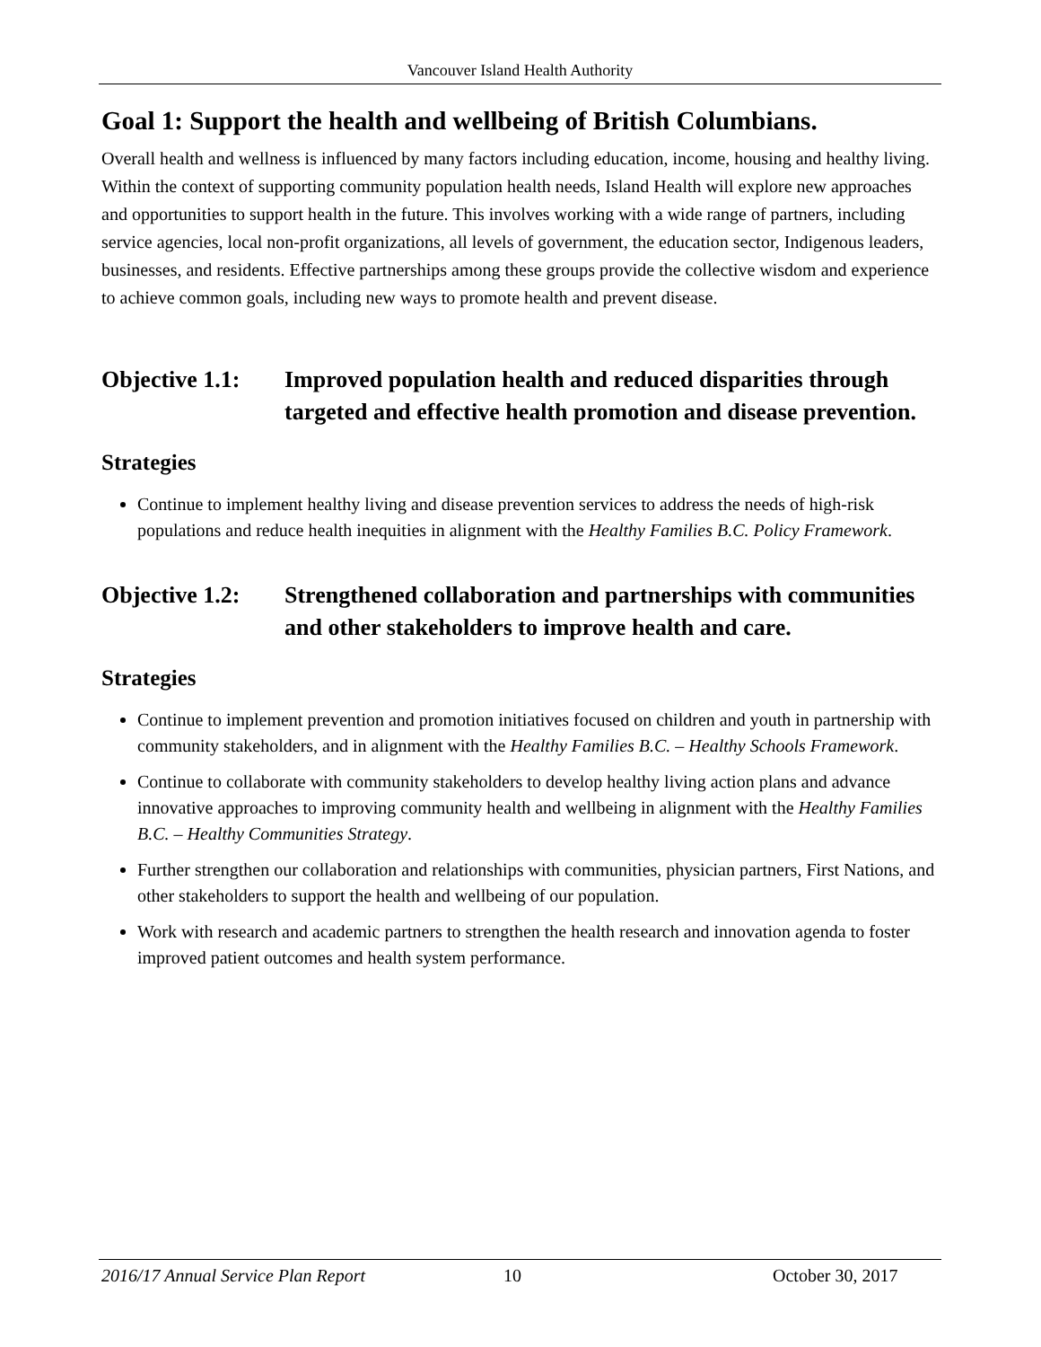Vancouver Island Health Authority
Goal 1: Support the health and wellbeing of British Columbians.
Overall health and wellness is influenced by many factors including education, income, housing and healthy living. Within the context of supporting community population health needs, Island Health will explore new approaches and opportunities to support health in the future. This involves working with a wide range of partners, including service agencies, local non-profit organizations, all levels of government, the education sector, Indigenous leaders, businesses, and residents. Effective partnerships among these groups provide the collective wisdom and experience to achieve common goals, including new ways to promote health and prevent disease.
Objective 1.1:
Improved population health and reduced disparities through targeted and effective health promotion and disease prevention.
Strategies
Continue to implement healthy living and disease prevention services to address the needs of high-risk populations and reduce health inequities in alignment with the Healthy Families B.C. Policy Framework.
Objective 1.2:
Strengthened collaboration and partnerships with communities and other stakeholders to improve health and care.
Strategies
Continue to implement prevention and promotion initiatives focused on children and youth in partnership with community stakeholders, and in alignment with the Healthy Families B.C. – Healthy Schools Framework.
Continue to collaborate with community stakeholders to develop healthy living action plans and advance innovative approaches to improving community health and wellbeing in alignment with the Healthy Families B.C. – Healthy Communities Strategy.
Further strengthen our collaboration and relationships with communities, physician partners, First Nations, and other stakeholders to support the health and wellbeing of our population.
Work with research and academic partners to strengthen the health research and innovation agenda to foster improved patient outcomes and health system performance.
2016/17 Annual Service Plan Report 10 October 30, 2017